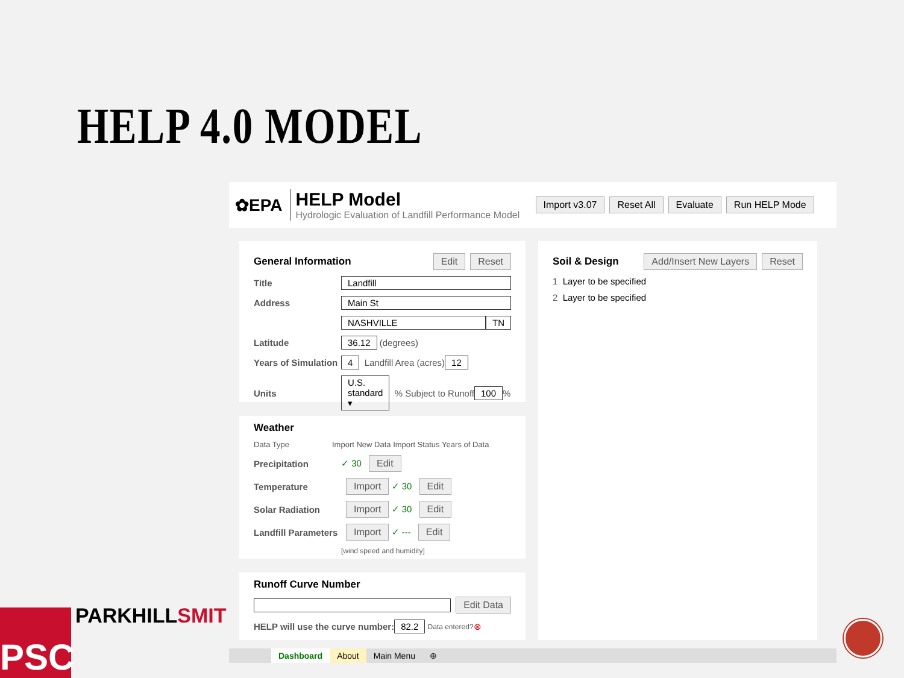HELP 4.0 MODEL
✿EPA
HELP Model
Hydrologic Evaluation of Landfill Performance Model
Import v3.07 Reset All Evaluate Run HELP Mode
General Information Edit Reset
Title Landfill
Address Main St
NASHVILLE TN
Latitude 36.12 (degrees)
Years of Simulation 4 Landfill Area (acres) 12
Units U.S. standard ▾ % Subject to Runoff 100 %
Weather
Data Type Import New Data Import Status Years of Data
Precipitation ✓ 30 Edit
Temperature Import ✓ 30 Edit
Solar Radiation Import ✓ 30 Edit
Landfill Parameters Import ✓ --- Edit
[wind speed and humidity]
Runoff Curve Number
Edit Data
HELP will use the curve number: 82.2 Data entered? ⊗
Soil & Design Add/Insert New Layers Reset
1 Layer to be specified
2 Layer to be specified
Dashboard About Main Menu ⊕
PSC PARKHILLSMIT